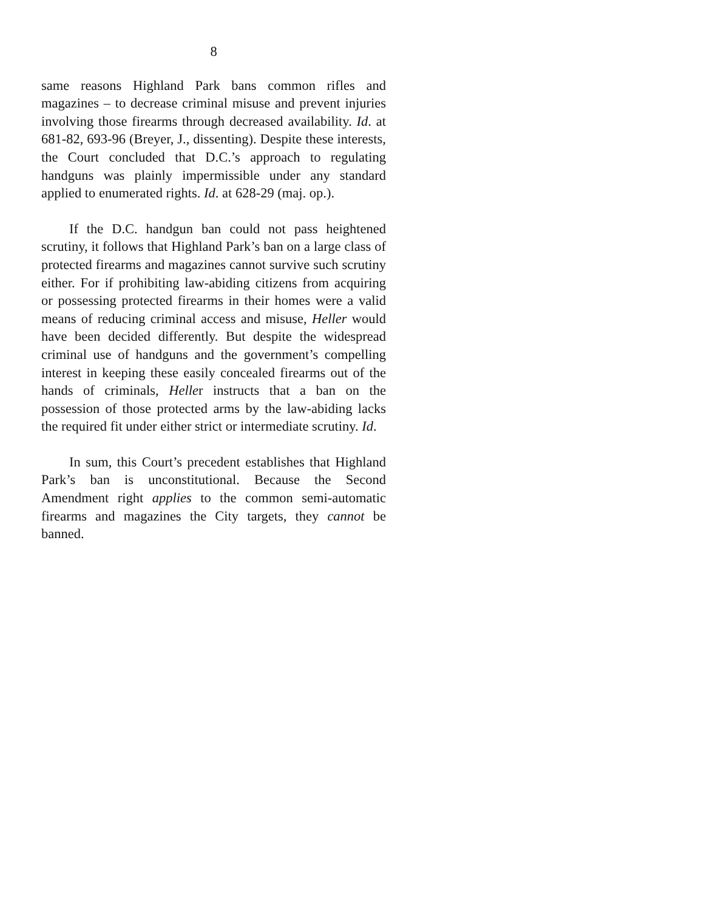8
same reasons Highland Park bans common rifles and magazines – to decrease criminal misuse and prevent injuries involving those firearms through decreased availability. Id. at 681-82, 693-96 (Breyer, J., dissent­ing). Despite these interests, the Court concluded that D.C.’s approach to regulating handguns was plainly impermissible under any standard applied to enumerated rights. Id. at 628-29 (maj. op.).
If the D.C. handgun ban could not pass height­ened scrutiny, it follows that Highland Park’s ban on a large class of protected firearms and magazines cannot survive such scrutiny either. For if prohibiting law-abiding citizens from acquiring or possessing protected firearms in their homes were a valid means of reducing criminal access and misuse, Heller would have been decided differently. But despite the wide­spread criminal use of handguns and the govern­ment’s compelling interest in keeping these easily concealed firearms out of the hands of criminals, Heller instructs that a ban on the possession of those protected arms by the law-abiding lacks the required fit under either strict or intermediate scrutiny. Id.
In sum, this Court’s precedent establishes that Highland Park’s ban is unconstitutional. Because the Second Amendment right applies to the common semi-automatic firearms and magazines the City targets, they cannot be banned.